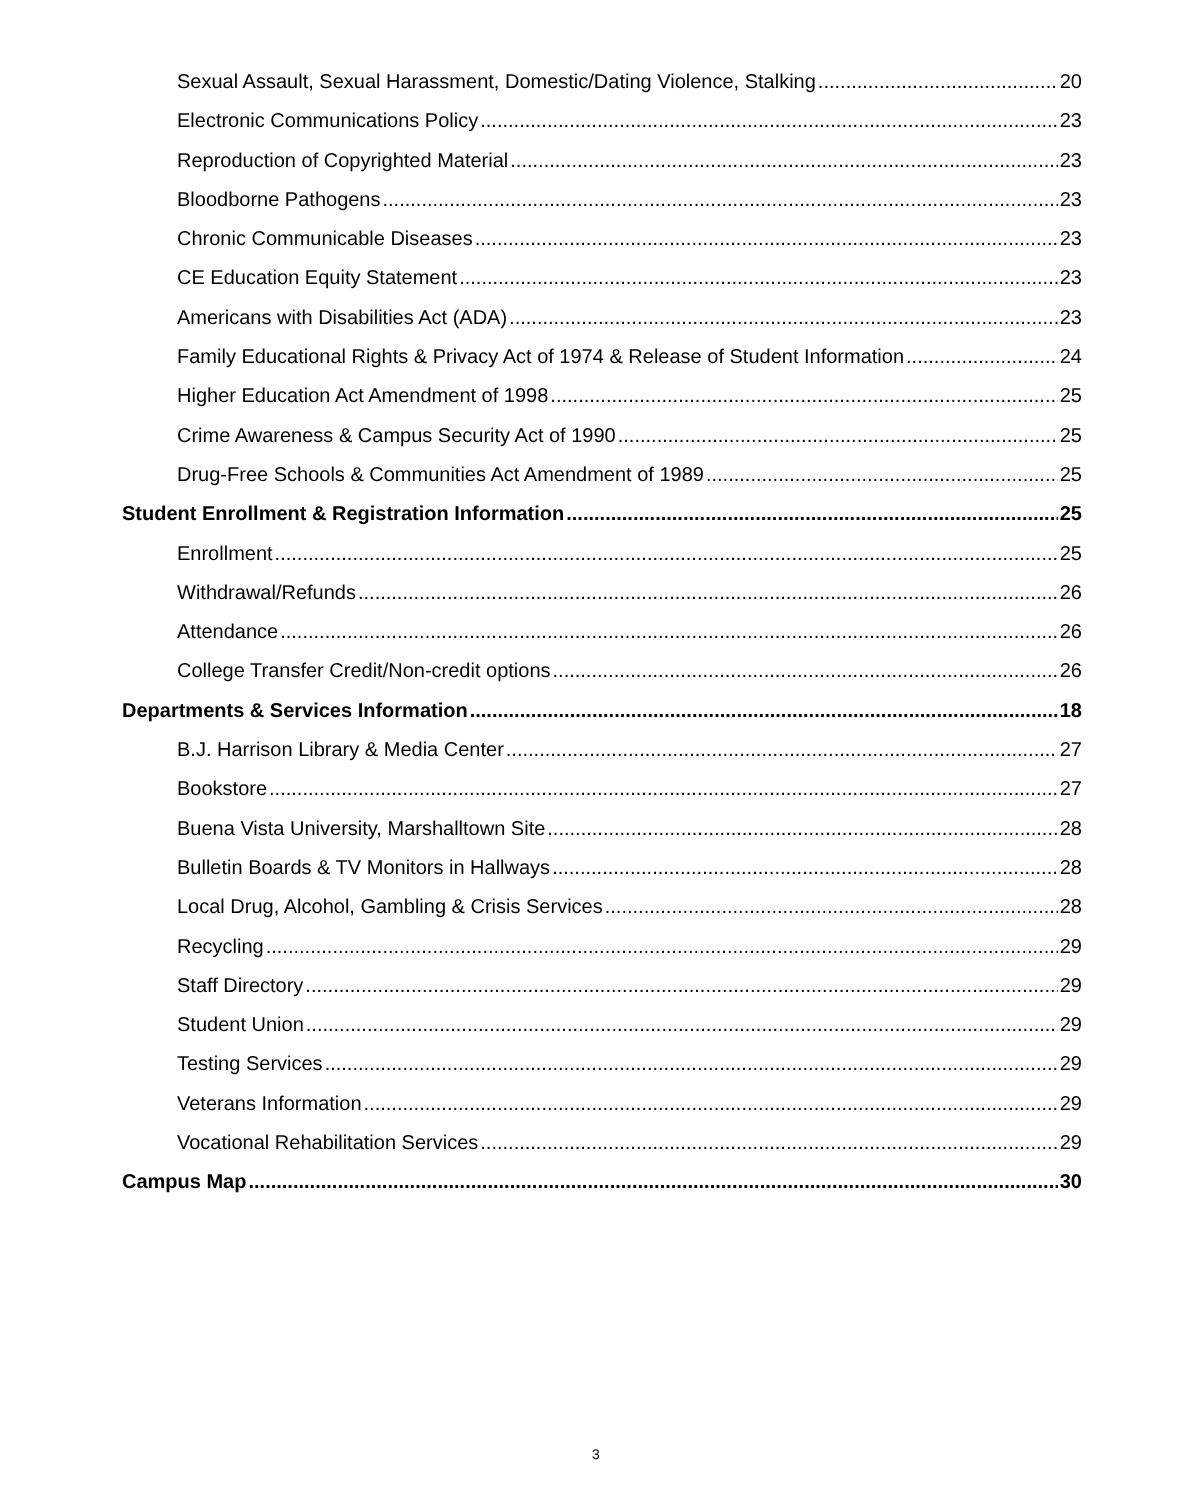Sexual Assault, Sexual Harassment, Domestic/Dating Violence, Stalking 20
Electronic Communications Policy 23
Reproduction of Copyrighted Material 23
Bloodborne Pathogens 23
Chronic Communicable Diseases 23
CE Education Equity Statement 23
Americans with Disabilities Act (ADA) 23
Family Educational Rights & Privacy Act of 1974 & Release of Student Information 24
Higher Education Act Amendment of 1998 25
Crime Awareness & Campus Security Act of 1990 25
Drug-Free Schools & Communities Act Amendment of 1989 25
Student Enrollment & Registration Information 25
Enrollment 25
Withdrawal/Refunds 26
Attendance 26
College Transfer Credit/Non-credit options 26
Departments & Services Information 18
B.J. Harrison Library & Media Center 27
Bookstore 27
Buena Vista University, Marshalltown Site 28
Bulletin Boards & TV Monitors in Hallways 28
Local Drug, Alcohol, Gambling & Crisis Services 28
Recycling 29
Staff Directory 29
Student Union 29
Testing Services 29
Veterans Information 29
Vocational Rehabilitation Services 29
Campus Map 30
3